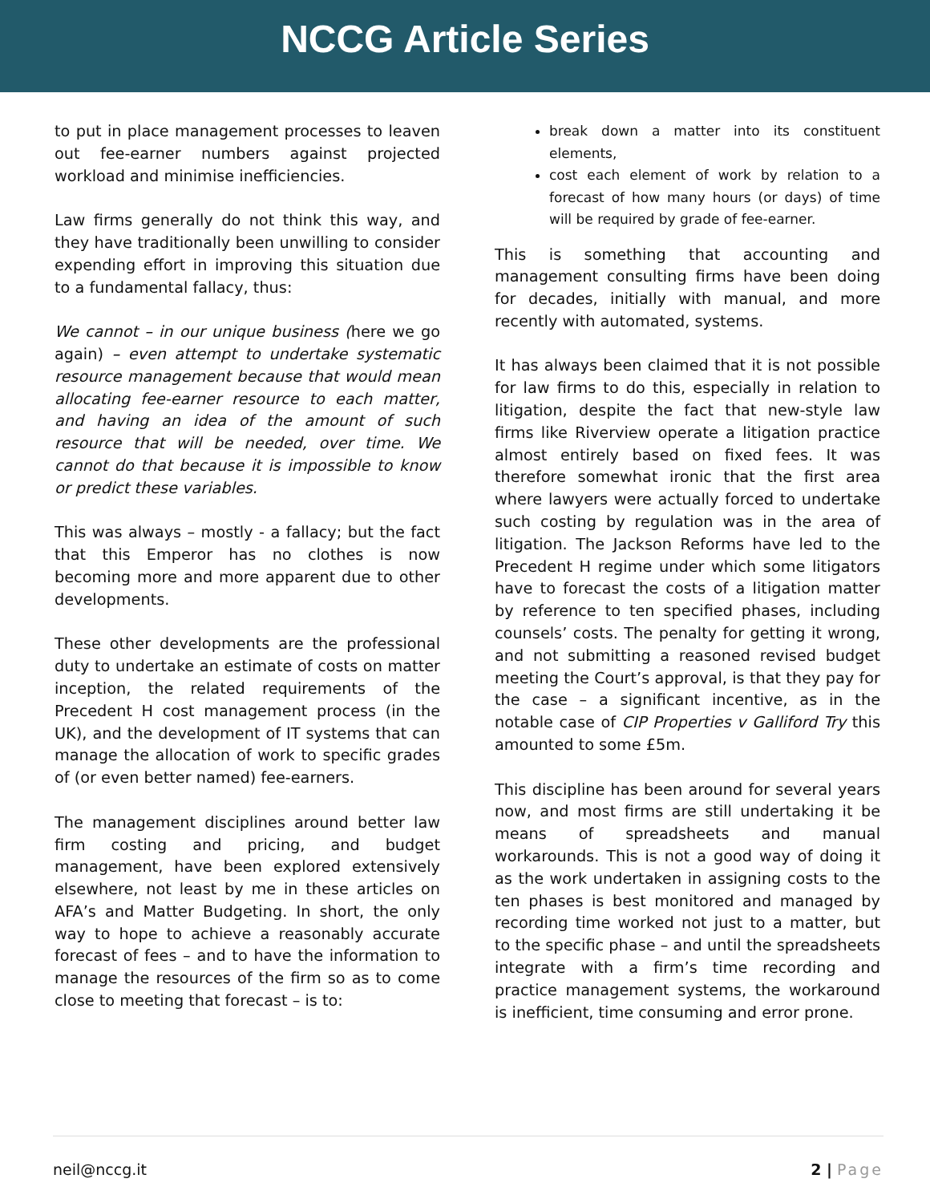NCCG Article Series
to put in place management processes to leaven out fee-earner numbers against projected workload and minimise inefficiencies.
Law firms generally do not think this way, and they have traditionally been unwilling to consider expending effort in improving this situation due to a fundamental fallacy, thus:
We cannot – in our unique business (here we go again) – even attempt to undertake systematic resource management because that would mean allocating fee-earner resource to each matter, and having an idea of the amount of such resource that will be needed, over time. We cannot do that because it is impossible to know or predict these variables.
This was always – mostly - a fallacy; but the fact that this Emperor has no clothes is now becoming more and more apparent due to other developments.
These other developments are the professional duty to undertake an estimate of costs on matter inception, the related requirements of the Precedent H cost management process (in the UK), and the development of IT systems that can manage the allocation of work to specific grades of (or even better named) fee-earners.
The management disciplines around better law firm costing and pricing, and budget management, have been explored extensively elsewhere, not least by me in these articles on AFA’s and Matter Budgeting. In short, the only way to hope to achieve a reasonably accurate forecast of fees – and to have the information to manage the resources of the firm so as to come close to meeting that forecast – is to:
break down a matter into its constituent elements,
cost each element of work by relation to a forecast of how many hours (or days) of time will be required by grade of fee-earner.
This is something that accounting and management consulting firms have been doing for decades, initially with manual, and more recently with automated, systems.
It has always been claimed that it is not possible for law firms to do this, especially in relation to litigation, despite the fact that new-style law firms like Riverview operate a litigation practice almost entirely based on fixed fees. It was therefore somewhat ironic that the first area where lawyers were actually forced to undertake such costing by regulation was in the area of litigation. The Jackson Reforms have led to the Precedent H regime under which some litigators have to forecast the costs of a litigation matter by reference to ten specified phases, including counsels’ costs. The penalty for getting it wrong, and not submitting a reasoned revised budget meeting the Court’s approval, is that they pay for the case – a significant incentive, as in the notable case of CIP Properties v Galliford Try this amounted to some £5m.
This discipline has been around for several years now, and most firms are still undertaking it be means of spreadsheets and manual workarounds. This is not a good way of doing it as the work undertaken in assigning costs to the ten phases is best monitored and managed by recording time worked not just to a matter, but to the specific phase – and until the spreadsheets integrate with a firm’s time recording and practice management systems, the workaround is inefficient, time consuming and error prone.
neil@nccg.it 2 | Page